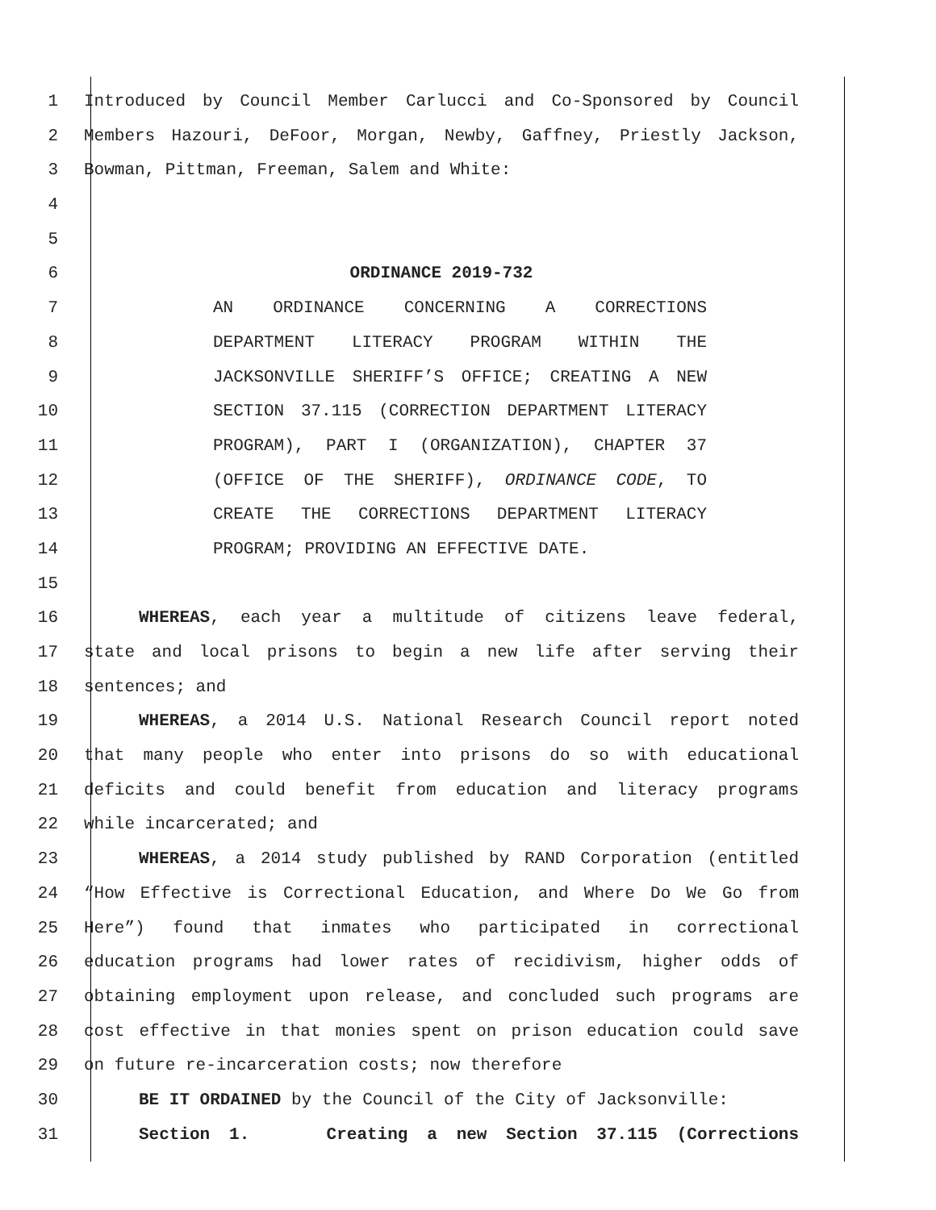1 Introduced by Council Member Carlucci and Co-Sponsored by Council
2 Members Hazouri, DeFoor, Morgan, Newby, Gaffney, Priestly Jackson,
3 Bowman, Pittman, Freeman, Salem and White:
4
5
6 ORDINANCE 2019-732
7 AN ORDINANCE CONCERNING A CORRECTIONS
8 DEPARTMENT LITERACY PROGRAM WITHIN THE
9 JACKSONVILLE SHERIFF’S OFFICE; CREATING A NEW
10 SECTION 37.115 (CORRECTION DEPARTMENT LITERACY
11 PROGRAM), PART I (ORGANIZATION), CHAPTER 37
12 (OFFICE OF THE SHERIFF), ORDINANCE CODE, TO
13 CREATE THE CORRECTIONS DEPARTMENT LITERACY
14 PROGRAM; PROVIDING AN EFFECTIVE DATE.
15
16 WHEREAS, each year a multitude of citizens leave federal,
17 state and local prisons to begin a new life after serving their
18 sentences; and
19 WHEREAS, a 2014 U.S. National Research Council report noted
20 that many people who enter into prisons do so with educational
21 deficits and could benefit from education and literacy programs
22 while incarcerated; and
23 WHEREAS, a 2014 study published by RAND Corporation (entitled
24 “How Effective is Correctional Education, and Where Do We Go from
25 Here”) found that inmates who participated in correctional
26 education programs had lower rates of recidivism, higher odds of
27 obtaining employment upon release, and concluded such programs are
28 cost effective in that monies spent on prison education could save
29 on future re-incarceration costs; now therefore
30 BE IT ORDAINED by the Council of the City of Jacksonville:
31 Section 1. Creating a new Section 37.115 (Corrections